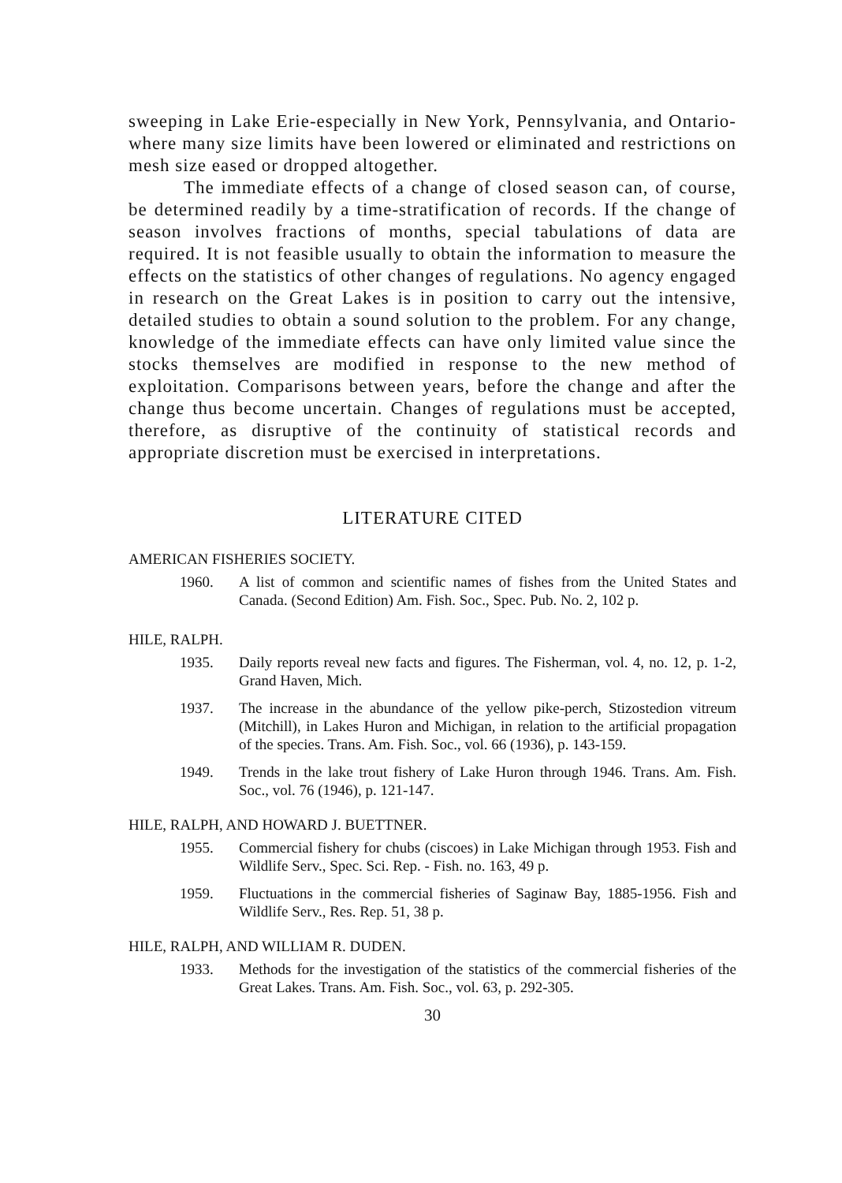sweeping in Lake Erie-especially in New York, Pennsylvania, and Ontario-where many size limits have been lowered or eliminated and restrictions on mesh size eased or dropped altogether.
The immediate effects of a change of closed season can, of course, be determined readily by a time-stratification of records. If the change of season involves fractions of months, special tabulations of data are required. It is not feasible usually to obtain the information to measure the effects on the statistics of other changes of regulations. No agency engaged in research on the Great Lakes is in position to carry out the intensive, detailed studies to obtain a sound solution to the problem. For any change, knowledge of the immediate effects can have only limited value since the stocks themselves are modified in response to the new method of exploitation. Comparisons between years, before the change and after the change thus become uncertain. Changes of regulations must be accepted, therefore, as disruptive of the continuity of statistical records and appropriate discretion must be exercised in interpretations.
LITERATURE CITED
AMERICAN FISHERIES SOCIETY.
1960. A list of common and scientific names of fishes from the United States and Canada. (Second Edition) Am. Fish. Soc., Spec. Pub. No. 2, 102 p.
HILE, RALPH.
1935. Daily reports reveal new facts and figures. The Fisherman, vol. 4, no. 12, p. 1-2, Grand Haven, Mich.
1937. The increase in the abundance of the yellow pike-perch, Stizostedion vitreum (Mitchill), in Lakes Huron and Michigan, in relation to the artificial propagation of the species. Trans. Am. Fish. Soc., vol. 66 (1936), p. 143-159.
1949. Trends in the lake trout fishery of Lake Huron through 1946. Trans. Am. Fish. Soc., vol. 76 (1946), p. 121-147.
HILE, RALPH, AND HOWARD J. BUETTNER.
1955. Commercial fishery for chubs (ciscoes) in Lake Michigan through 1953. Fish and Wildlife Serv., Spec. Sci. Rep. - Fish. no. 163, 49 p.
1959. Fluctuations in the commercial fisheries of Saginaw Bay, 1885-1956. Fish and Wildlife Serv., Res. Rep. 51, 38 p.
HILE, RALPH, AND WILLIAM R. DUDEN.
1933. Methods for the investigation of the statistics of the commercial fisheries of the Great Lakes. Trans. Am. Fish. Soc., vol. 63, p. 292-305.
30